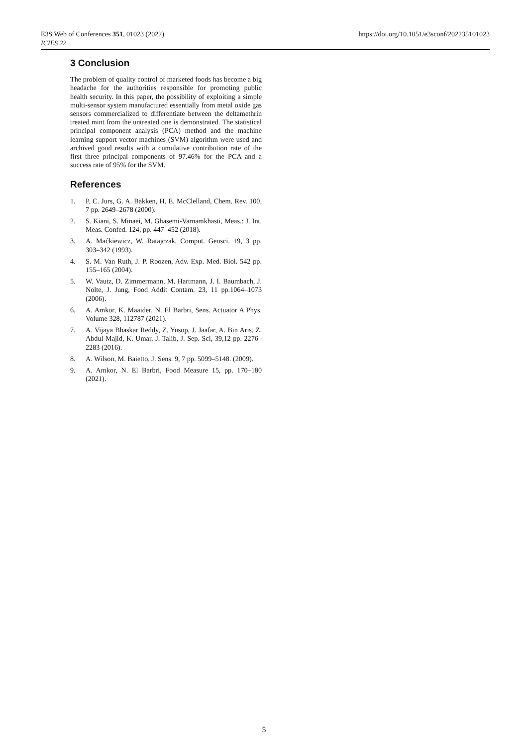https://doi.org/10.1051/e3sconf/202235101023 E3S Web of Conferences 351, 01023 (2022)
ICIES'22
3 Conclusion
The problem of quality control of marketed foods has become a big headache for the authorities responsible for promoting public health security. In this paper, the possibility of exploiting a simple multi-sensor system manufactured essentially from metal oxide gas sensors commercialized to differentiate between the deltamethrin treated mint from the untreated one is demonstrated. The statistical principal component analysis (PCA) method and the machine learning support vector machines (SVM) algorithm were used and archived good results with a cumulative contribution rate of the first three principal components of 97.46% for the PCA and a success rate of 95% for the SVM.
References
1. P. C. Jurs, G. A. Bakken, H. E. McClelland, Chem. Rev. 100, 7 pp. 2649–2678 (2000).
2. S. Kiani, S. Minaei, M. Ghasemi-Varnamkhasti, Meas.: J. Int. Meas. Confed. 124, pp. 447–452 (2018).
3. A. Maćkiewicz, W. Ratajczak, Comput. Geosci. 19, 3 pp. 303–342 (1993).
4. S. M. Van Ruth, J. P. Roozen, Adv. Exp. Med. Biol. 542 pp. 155–165 (2004).
5. W. Vautz, D. Zimmermann, M. Hartmann, J. I. Baumbach, J. Nolte, J. Jung, Food Addit Contam. 23, 11 pp.1064–1073 (2006).
6. A. Amkor, K. Maaider, N. El Barbri, Sens. Actuator A Phys. Volume 328, 112787 (2021).
7. A. Vijaya Bhaskar Reddy, Z. Yusop, J. Jaafar, A. Bin Aris, Z. Abdul Majid, K. Umar, J. Talib, J. Sep. Sci, 39,12 pp. 2276–2283 (2016).
8. A. Wilson, M. Baietto, J. Sens. 9, 7 pp. 5099–5148. (2009).
9. A. Amkor, N. El Barbri, Food Measure 15, pp. 170–180 (2021).
5